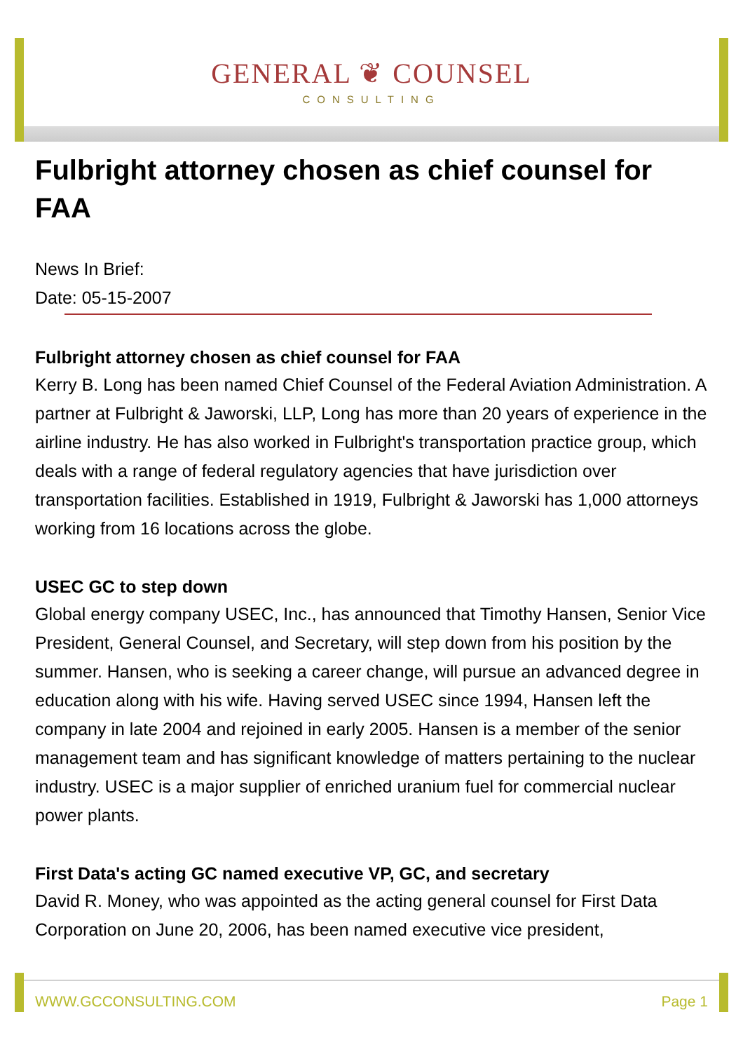GENERAL ❦ COUNSEL
CONSULTING
Fulbright attorney chosen as chief counsel for FAA
News In Brief:
Date: 05-15-2007
Fulbright attorney chosen as chief counsel for FAA
Kerry B. Long has been named Chief Counsel of the Federal Aviation Administration. A partner at Fulbright & Jaworski, LLP, Long has more than 20 years of experience in the airline industry. He has also worked in Fulbright's transportation practice group, which deals with a range of federal regulatory agencies that have jurisdiction over transportation facilities. Established in 1919, Fulbright & Jaworski has 1,000 attorneys working from 16 locations across the globe.
USEC GC to step down
Global energy company USEC, Inc., has announced that Timothy Hansen, Senior Vice President, General Counsel, and Secretary, will step down from his position by the summer. Hansen, who is seeking a career change, will pursue an advanced degree in education along with his wife. Having served USEC since 1994, Hansen left the company in late 2004 and rejoined in early 2005. Hansen is a member of the senior management team and has significant knowledge of matters pertaining to the nuclear industry. USEC is a major supplier of enriched uranium fuel for commercial nuclear power plants.
First Data's acting GC named executive VP, GC, and secretary
David R. Money, who was appointed as the acting general counsel for First Data Corporation on June 20, 2006, has been named executive vice president,
WWW.GCCONSULTING.COM Page 1